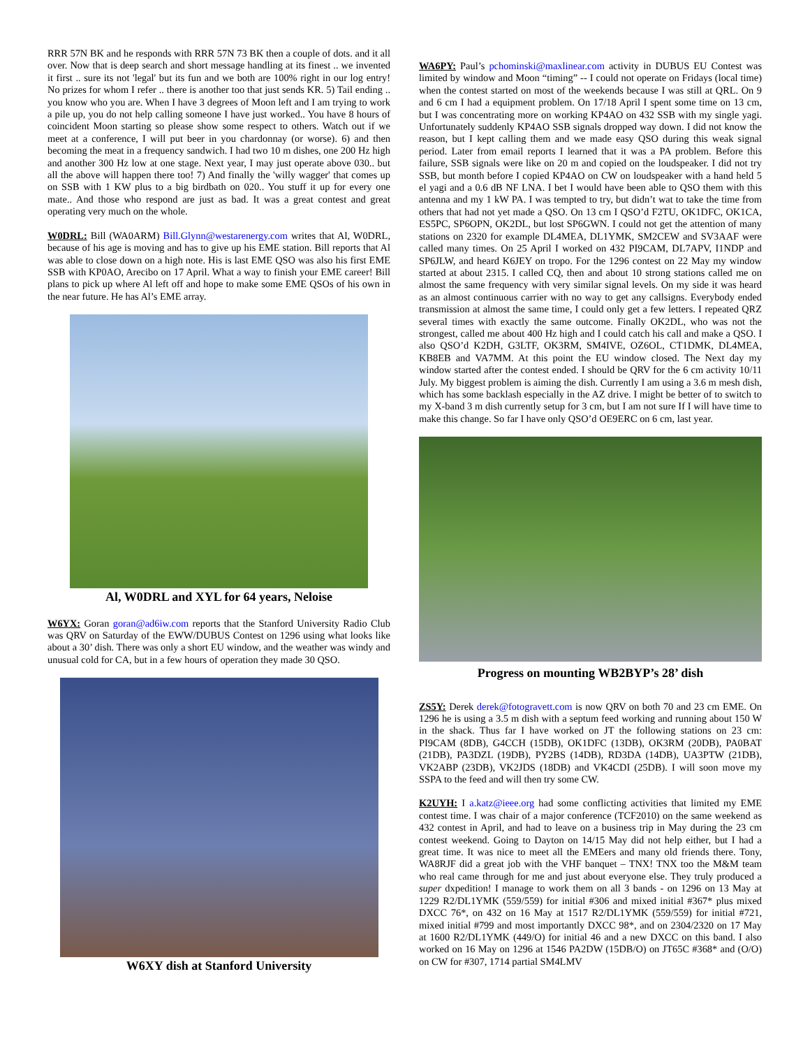RRR 57N BK and he responds with RRR 57N 73 BK then a couple of dots. and it all over. Now that is deep search and short message handling at its finest .. we invented it first .. sure its not 'legal' but its fun and we both are 100% right in our log entry! No prizes for whom I refer .. there is another too that just sends KR. 5) Tail ending .. you know who you are. When I have 3 degrees of Moon left and I am trying to work a pile up, you do not help calling someone I have just worked.. You have 8 hours of coincident Moon starting so please show some respect to others. Watch out if we meet at a conference, I will put beer in you chardonnay (or worse). 6) and then becoming the meat in a frequency sandwich. I had two 10 m dishes, one 200 Hz high and another 300 Hz low at one stage. Next year, I may just operate above 030.. but all the above will happen there too! 7) And finally the 'willy wagger' that comes up on SSB with 1 KW plus to a big birdbath on 020.. You stuff it up for every one mate.. And those who respond are just as bad. It was a great contest and great operating very much on the whole.
W0DRL: Bill (WA0ARM) Bill.Glynn@westarenergy.com writes that Al, W0DRL, because of his age is moving and has to give up his EME station. Bill reports that Al was able to close down on a high note. His is last EME QSO was also his first EME SSB with KP0AO, Arecibo on 17 April. What a way to finish your EME career! Bill plans to pick up where Al left off and hope to make some EME QSOs of his own in the near future. He has Al’s EME array.
Al, W0DRL and XYL for 64 years, Neloise
W6YX: Goran goran@ad6iw.com reports that the Stanford University Radio Club was QRV on Saturday of the EWW/DUBUS Contest on 1296 using what looks like about a 30’ dish. There was only a short EU window, and the weather was windy and unusual cold for CA, but in a few hours of operation they made 30 QSO.
W6XY dish at Stanford University
WA6PY: Paul’s pchominski@maxlinear.com activity in DUBUS EU Contest was limited by window and Moon “timing” -- I could not operate on Fridays (local time) when the contest started on most of the weekends because I was still at QRL. On 9 and 6 cm I had a equipment problem. On 17/18 April I spent some time on 13 cm, but I was concentrating more on working KP4AO on 432 SSB with my single yagi. Unfortunately suddenly KP4AO SSB signals dropped way down. I did not know the reason, but I kept calling them and we made easy QSO during this weak signal period. Later from email reports I learned that it was a PA problem. Before this failure, SSB signals were like on 20 m and copied on the loudspeaker. I did not try SSB, but month before I copied KP4AO on CW on loudspeaker with a hand held 5 el yagi and a 0.6 dB NF LNA. I bet I would have been able to QSO them with this antenna and my 1 kW PA. I was tempted to try, but didn’t wat to take the time from others that had not yet made a QSO. On 13 cm I QSO’d F2TU, OK1DFC, OK1CA, ES5PC, SP6OPN, OK2DL, but lost SP6GWN. I could not get the attention of many stations on 2320 for example DL4MEA, DL1YMK, SM2CEW and SV3AAF were called many times. On 25 April I worked on 432 PI9CAM, DL7APV, I1NDP and SP6JLW, and heard K6JEY on tropo. For the 1296 contest on 22 May my window started at about 2315. I called CQ, then and about 10 strong stations called me on almost the same frequency with very similar signal levels. On my side it was heard as an almost continuous carrier with no way to get any callsigns. Everybody ended transmission at almost the same time, I could only get a few letters. I repeated QRZ several times with exactly the same outcome. Finally OK2DL, who was not the strongest, called me about 400 Hz high and I could catch his call and make a QSO. I also QSO’d K2DH, G3LTF, OK3RM, SM4IVE, OZ6OL, CT1DMK, DL4MEA, KB8EB and VA7MM. At this point the EU window closed. The Next day my window started after the contest ended. I should be QRV for the 6 cm activity 10/11 July. My biggest problem is aiming the dish. Currently I am using a 3.6 m mesh dish, which has some backlash especially in the AZ drive. I might be better of to switch to my X-band 3 m dish currently setup for 3 cm, but I am not sure If I will have time to make this change. So far I have only QSO’d OE9ERC on 6 cm, last year.
Progress on mounting WB2BYP’s 28’ dish
ZS5Y: Derek derek@fotogravett.com is now QRV on both 70 and 23 cm EME. On 1296 he is using a 3.5 m dish with a septum feed working and running about 150 W in the shack. Thus far I have worked on JT the following stations on 23 cm: PI9CAM (8DB), G4CCH (15DB), OK1DFC (13DB), OK3RM (20DB), PA0BAT (21DB), PA3DZL (19DB), PY2BS (14DB), RD3DA (14DB), UA3PTW (21DB), VK2ABP (23DB), VK2JDS (18DB) and VK4CDI (25DB). I will soon move my SSPA to the feed and will then try some CW.
K2UYH: I a.katz@ieee.org had some conflicting activities that limited my EME contest time. I was chair of a major conference (TCF2010) on the same weekend as 432 contest in April, and had to leave on a business trip in May during the 23 cm contest weekend. Going to Dayton on 14/15 May did not help either, but I had a great time. It was nice to meet all the EMEers and many old friends there. Tony, WA8RJF did a great job with the VHF banquet – TNX! TNX too the M&M team who real came through for me and just about everyone else. They truly produced a super dxpedition! I manage to work them on all 3 bands - on 1296 on 13 May at 1229 R2/DL1YMK (559/559) for initial #306 and mixed initial #367* plus mixed DXCC 76*, on 432 on 16 May at 1517 R2/DL1YMK (559/559) for initial #721, mixed initial #799 and most importantly DXCC 98*, and on 2304/2320 on 17 May at 1600 R2/DL1YMK (449/O) for initial 46 and a new DXCC on this band. I also worked on 16 May on 1296 at 1546 PA2DW (15DB/O) on JT65C #368* and (O/O) on CW for #307, 1714 partial SM4LMV